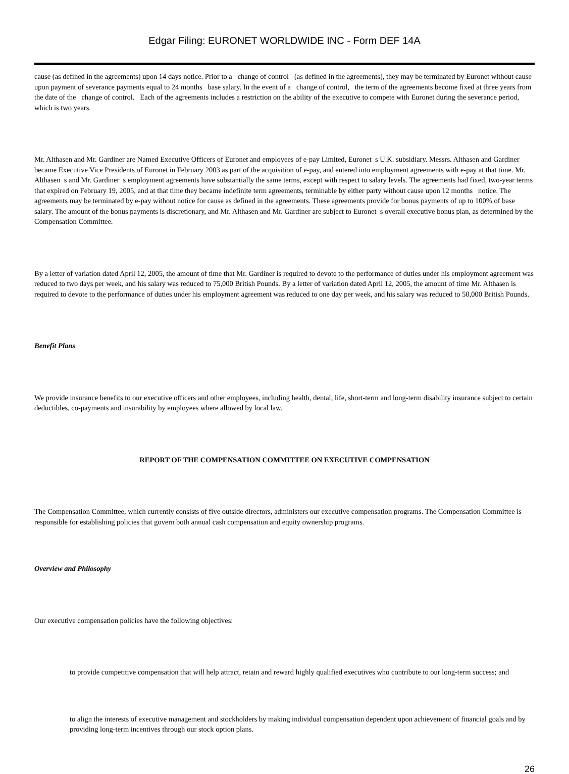Edgar Filing: EURONET WORLDWIDE INC - Form DEF 14A
cause (as defined in the agreements) upon 14 days notice. Prior to a change of control (as defined in the agreements), they may be terminated by Euronet without cause upon payment of severance payments equal to 24 months base salary. In the event of a change of control, the term of the agreements become fixed at three years from the date of the change of control. Each of the agreements includes a restriction on the ability of the executive to compete with Euronet during the severance period, which is two years.
Mr. Althasen and Mr. Gardiner are Named Executive Officers of Euronet and employees of e-pay Limited, Euronet s U.K. subsidiary. Messrs. Althasen and Gardiner became Executive Vice Presidents of Euronet in February 2003 as part of the acquisition of e-pay, and entered into employment agreements with e-pay at that time. Mr. Althasen s and Mr. Gardiner s employment agreements have substantially the same terms, except with respect to salary levels. The agreements had fixed, two-year terms that expired on February 19, 2005, and at that time they became indefinite term agreements, terminable by either party without cause upon 12 months notice. The agreements may be terminated by e-pay without notice for cause as defined in the agreements. These agreements provide for bonus payments of up to 100% of base salary. The amount of the bonus payments is discretionary, and Mr. Althasen and Mr. Gardiner are subject to Euronet s overall executive bonus plan, as determined by the Compensation Committee.
By a letter of variation dated April 12, 2005, the amount of time that Mr. Gardiner is required to devote to the performance of duties under his employment agreement was reduced to two days per week, and his salary was reduced to 75,000 British Pounds. By a letter of variation dated April 12, 2005, the amount of time Mr. Althasen is required to devote to the performance of duties under his employment agreement was reduced to one day per week, and his salary was reduced to 50,000 British Pounds.
Benefit Plans
We provide insurance benefits to our executive officers and other employees, including health, dental, life, short-term and long-term disability insurance subject to certain deductibles, co-payments and insurability by employees where allowed by local law.
REPORT OF THE COMPENSATION COMMITTEE ON EXECUTIVE COMPENSATION
The Compensation Committee, which currently consists of five outside directors, administers our executive compensation programs. The Compensation Committee is responsible for establishing policies that govern both annual cash compensation and equity ownership programs.
Overview and Philosophy
Our executive compensation policies have the following objectives:
to provide competitive compensation that will help attract, retain and reward highly qualified executives who contribute to our long-term success; and
to align the interests of executive management and stockholders by making individual compensation dependent upon achievement of financial goals and by providing long-term incentives through our stock option plans.
26